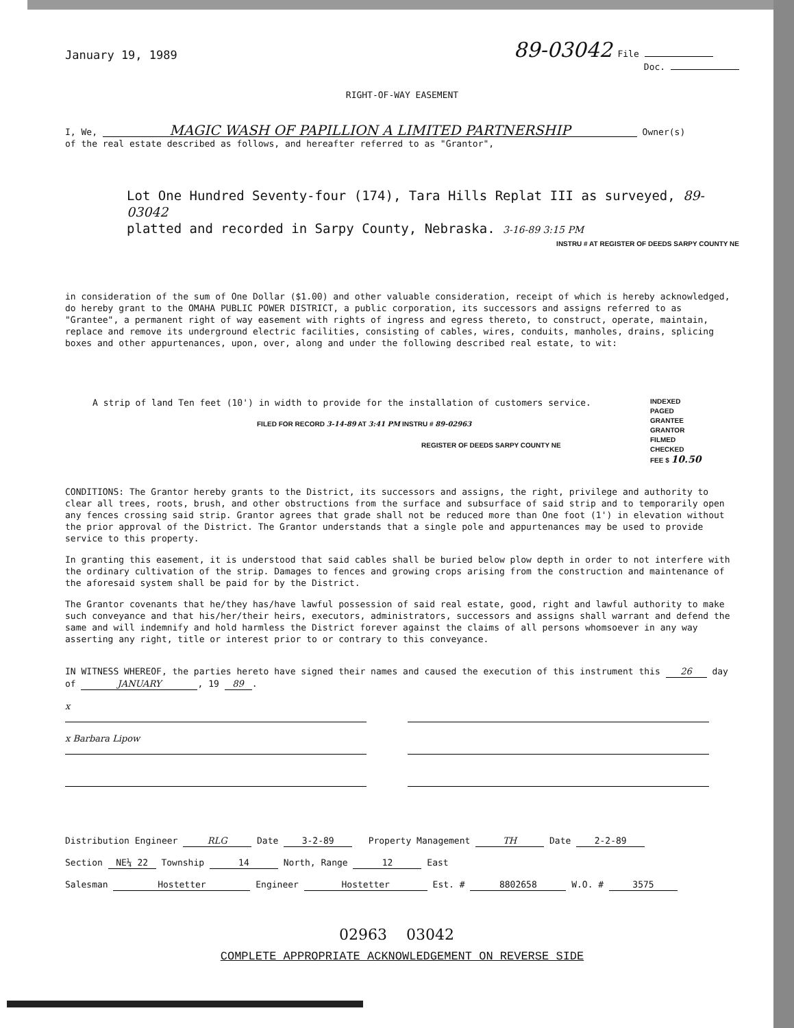January 19, 1989
89-03042 File
Doc.
RIGHT-OF-WAY EASEMENT
I, We, MAGIC WASH OF PAPILLION A LIMITED PARTNERSHIP Owner(s)
of the real estate described as follows, and hereafter referred to as "Grantor",
Lot One Hundred Seventy-four (174), Tara Hills Replat III as surveyed, 89-03042
platted and recorded in Sarpy County, Nebraska. 3-16-89 3:15 PM
INSTRU # AT REGISTER OF DEEDS SARPY COUNTY NE
in consideration of the sum of One Dollar ($1.00) and other valuable consideration, receipt of which is hereby acknowledged, do hereby grant to the OMAHA PUBLIC POWER DISTRICT, a public corporation, its successors and assigns referred to as "Grantee", a permanent right of way easement with rights of ingress and egress thereto, to construct, operate, maintain, replace and remove its underground electric facilities, consisting of cables, wires, conduits, manholes, drains, splicing boxes and other appurtenances, upon, over, along and under the following described real estate, to wit:
A strip of land Ten feet (10') in width to provide for the installation of customers service.
FILED FOR RECORD 3-14-89 AT 3:41 PM INSTRU # 89-02963
REGISTER OF DEEDS SARPY COUNTY NE
INDEXED
PAGED
GRANTEE
GRANTOR
FILMED
CHECKED
FEE $ 10.50
CONDITIONS: The Grantor hereby grants to the District, its successors and assigns, the right, privilege and authority to clear all trees, roots, brush, and other obstructions from the surface and subsurface of said strip and to temporarily open any fences crossing said strip. Grantor agrees that grade shall not be reduced more than One foot (1') in elevation without the prior approval of the District. The Grantor understands that a single pole and appurtenances may be used to provide service to this property.
In granting this easement, it is understood that said cables shall be buried below plow depth in order to not interfere with the ordinary cultivation of the strip. Damages to fences and growing crops arising from the construction and maintenance of the aforesaid system shall be paid for by the District.
The Grantor covenants that he/they has/have lawful possession of said real estate, good, right and lawful authority to make such conveyance and that his/her/their heirs, executors, administrators, successors and assigns shall warrant and defend the same and will indemnify and hold harmless the District forever against the claims of all persons whomsoever in any way asserting any right, title or interest prior to or contrary to this conveyance.
IN WITNESS WHEREOF, the parties hereto have signed their names and caused the execution of this instrument this 26 day of JANUARY, 19 89.
x
x Barbara Lipow
Distribution Engineer RLG Date 3-2-89 Property Management TH Date 2-2-89
Section NE¼ 22 Township 14 North, Range 12 East
Salesman Hostetter Engineer Hostetter Est. # 8802658 W.O. # 3575
02963 03042
COMPLETE APPROPRIATE ACKNOWLEDGEMENT ON REVERSE SIDE